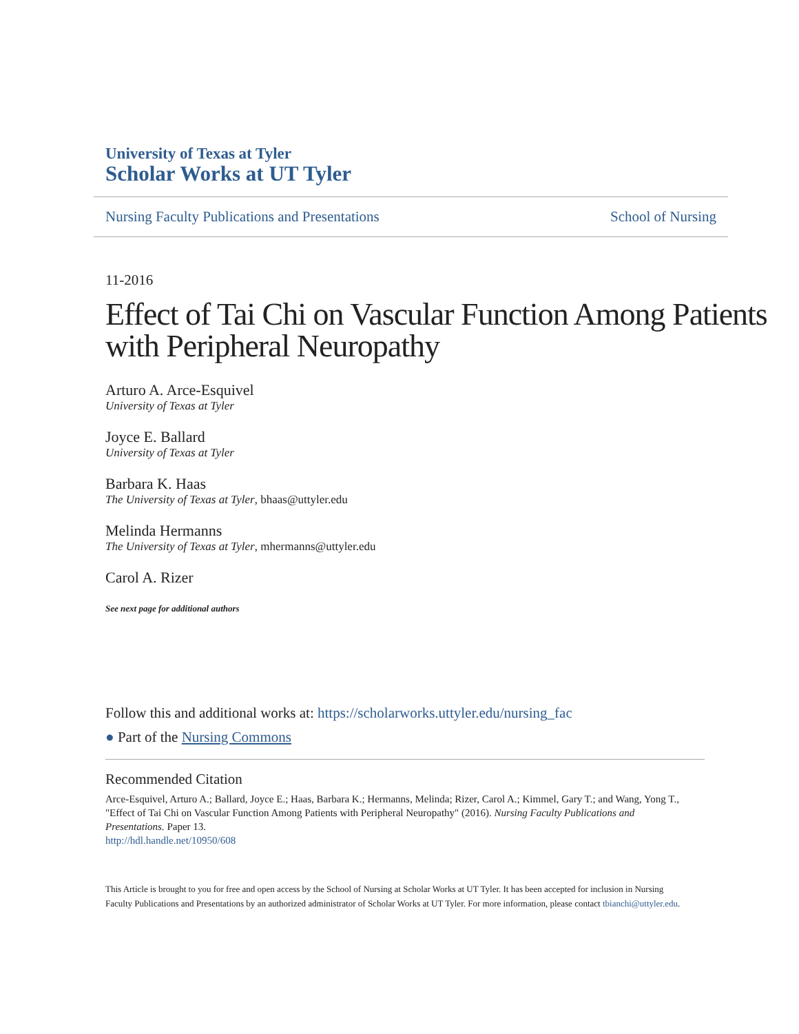University of Texas at Tyler
Scholar Works at UT Tyler
Nursing Faculty Publications and Presentations School of Nursing
11-2016
Effect of Tai Chi on Vascular Function Among Patients with Peripheral Neuropathy
Arturo A. Arce-Esquivel
University of Texas at Tyler
Joyce E. Ballard
University of Texas at Tyler
Barbara K. Haas
The University of Texas at Tyler, bhaas@uttyler.edu
Melinda Hermanns
The University of Texas at Tyler, mhermanns@uttyler.edu
Carol A. Rizer
See next page for additional authors
Follow this and additional works at: https://scholarworks.uttyler.edu/nursing_fac
● Part of the Nursing Commons
Recommended Citation
Arce-Esquivel, Arturo A.; Ballard, Joyce E.; Haas, Barbara K.; Hermanns, Melinda; Rizer, Carol A.; Kimmel, Gary T.; and Wang, Yong T., "Effect of Tai Chi on Vascular Function Among Patients with Peripheral Neuropathy" (2016). Nursing Faculty Publications and Presentations. Paper 13.
http://hdl.handle.net/10950/608
This Article is brought to you for free and open access by the School of Nursing at Scholar Works at UT Tyler. It has been accepted for inclusion in Nursing Faculty Publications and Presentations by an authorized administrator of Scholar Works at UT Tyler. For more information, please contact tbianchi@uttyler.edu.